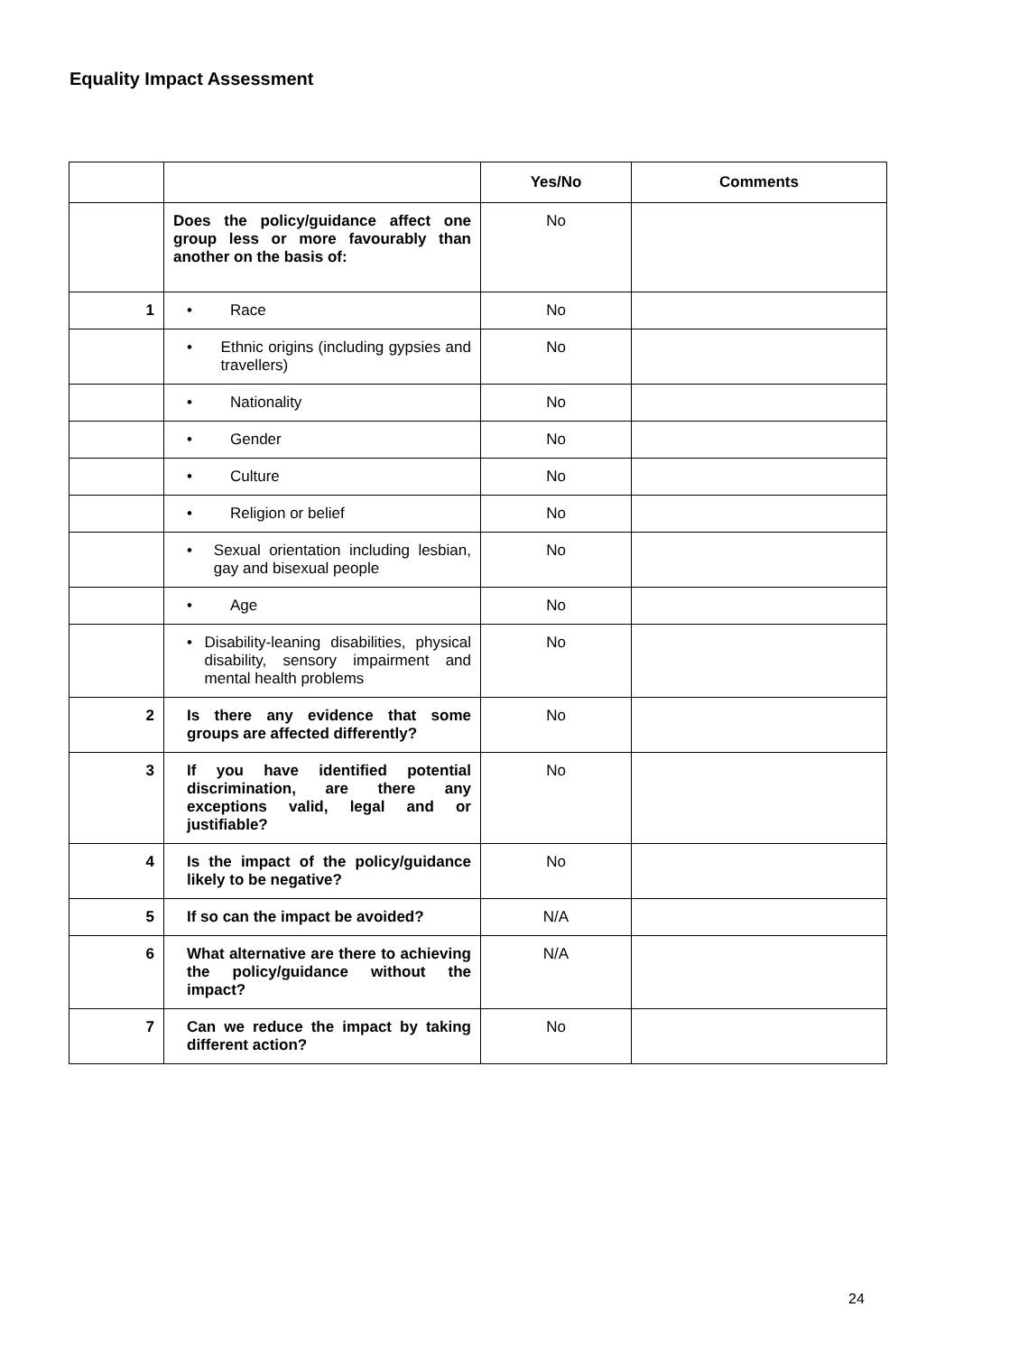Equality Impact Assessment
| | | Yes/No | Comments |
| --- | --- | --- | --- |
| | Does the policy/guidance affect one group less or more favourably than another on the basis of: | No | |
| 1 | • Race | No | |
| | • Ethnic origins (including gypsies and travellers) | No | |
| | • Nationality | No | |
| | • Gender | No | |
| | • Culture | No | |
| | • Religion or belief | No | |
| | • Sexual orientation including lesbian, gay and bisexual people | No | |
| | • Age | No | |
| | • Disability-leaning disabilities, physical disability, sensory impairment and mental health problems | No | |
| 2 | Is there any evidence that some groups are affected differently? | No | |
| 3 | If you have identified potential discrimination, are there any exceptions valid, legal and or justifiable? | No | |
| 4 | Is the impact of the policy/guidance likely to be negative? | No | |
| 5 | If so can the impact be avoided? | N/A | |
| 6 | What alternative are there to achieving the policy/guidance without the impact? | N/A | |
| 7 | Can we reduce the impact by taking different action? | No | |
24